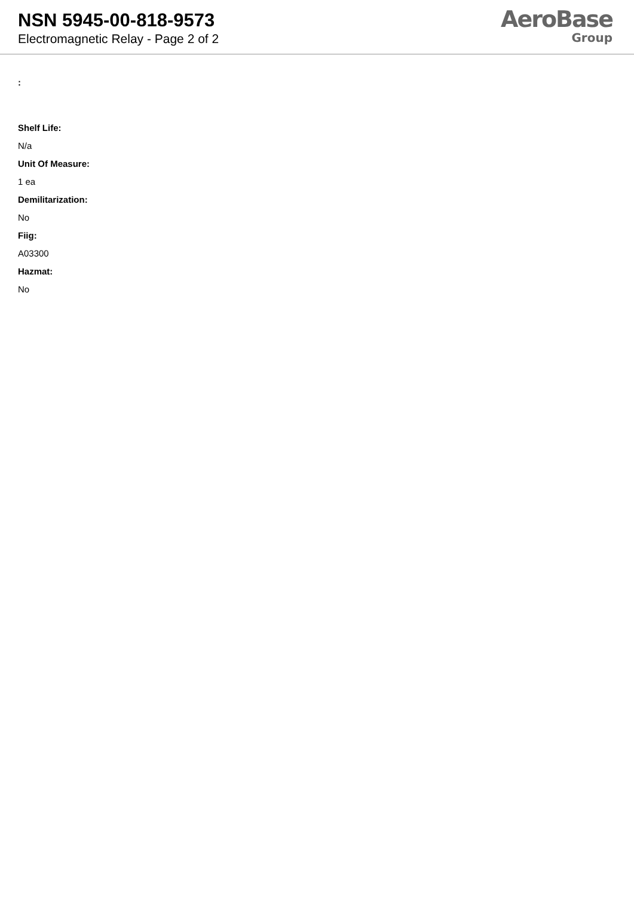NSN 5945-00-818-9573
Electromagnetic Relay - Page 2 of 2
AeroBase
Group
:
Shelf Life:
N/a
Unit Of Measure:
1 ea
Demilitarization:
No
Fiig:
A03300
Hazmat:
No